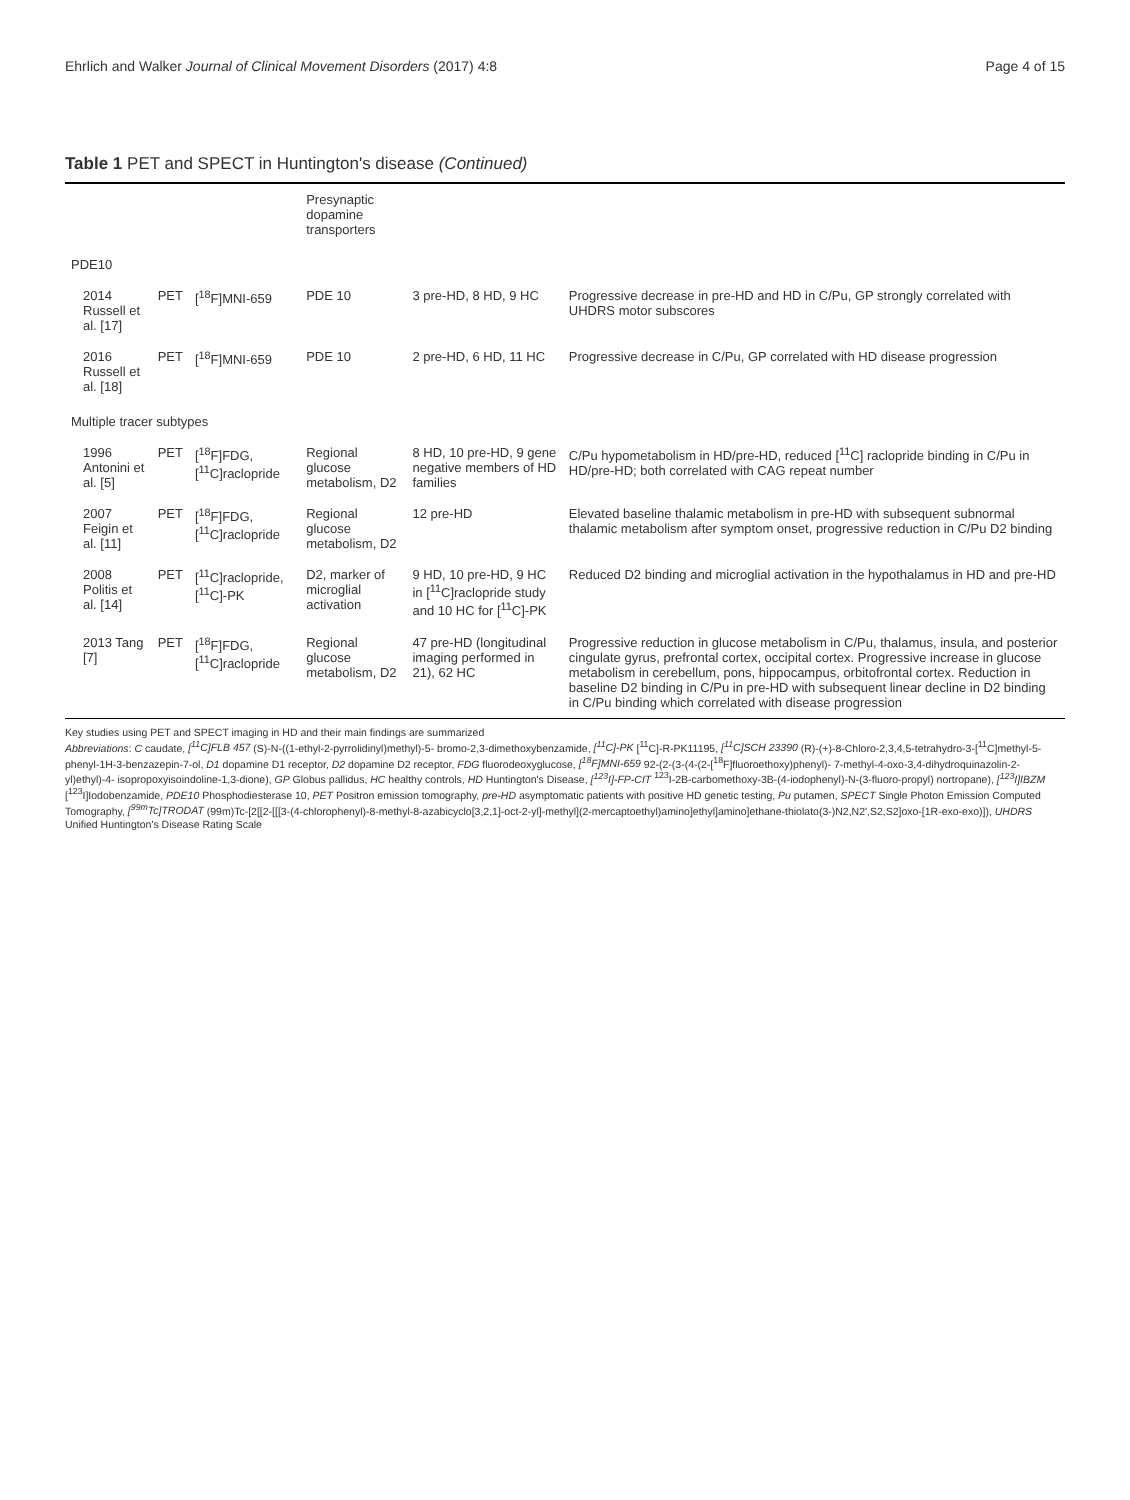Ehrlich and Walker Journal of Clinical Movement Disorders (2017) 4:8
Page 4 of 15
Table 1 PET and SPECT in Huntington's disease (Continued)
| | | | Presynaptic dopamine transporters | | |
| PDE10 | | | | | |
| 2014 Russell et al. [17] | PET | [<sup>18</sup>F]MNI-659 | PDE 10 | 3 pre-HD, 8 HD, 9 HC | Progressive decrease in pre-HD and HD in C/Pu, GP strongly correlated with UHDRS motor subscores |
| 2016 Russell et al. [18] | PET | [<sup>18</sup>F]MNI-659 | PDE 10 | 2 pre-HD, 6 HD, 11 HC | Progressive decrease in C/Pu, GP correlated with HD disease progression |
| Multiple tracer subtypes | | | | | |
| 1996 Antonini et al. [5] | PET | [<sup>18</sup>F]FDG, [<sup>11</sup>C]raclopride | Regional glucose metabolism, D2 | 8 HD, 10 pre-HD, 9 gene negative members of HD families | C/Pu hypometabolism in HD/pre-HD, reduced [<sup>11</sup>C] raclopride binding in C/Pu in HD/pre-HD; both correlated with CAG repeat number |
| 2007 Feigin et al. [11] | PET | [<sup>18</sup>F]FDG, [<sup>11</sup>C]raclopride | Regional glucose metabolism, D2 | 12 pre-HD | Elevated baseline thalamic metabolism in pre-HD with subsequent subnormal thalamic metabolism after symptom onset, progressive reduction in C/Pu D2 binding |
| 2008 Politis et al. [14] | PET | [<sup>11</sup>C]raclopride, [<sup>11</sup>C]-PK | D2, marker of microglial activation | 9 HD, 10 pre-HD, 9 HC in [<sup>11</sup>C]raclopride study and 10 HC for [<sup>11</sup>C]-PK | Reduced D2 binding and microglial activation in the hypothalamus in HD and pre-HD |
| 2013 Tang [7] | PET | [<sup>18</sup>F]FDG, [<sup>11</sup>C]raclopride | Regional glucose metabolism, D2 | 47 pre-HD (longitudinal imaging performed in 21), 62 HC | Progressive reduction in glucose metabolism in C/Pu, thalamus, insula, and posterior cingulate gyrus, prefrontal cortex, occipital cortex. Progressive increase in glucose metabolism in cerebellum, pons, hippocampus, orbitofrontal cortex. Reduction in baseline D2 binding in C/Pu in pre-HD with subsequent linear decline in D2 binding in C/Pu binding which correlated with disease progression |
Key studies using PET and SPECT imaging in HD and their main findings are summarized
Abbreviations: C caudate, [<sup>11</sup>C]FLB 457 (S)-N-((1-ethyl-2-pyrrolidinyl)methyl)-5- bromo-2,3-dimethoxybenzamide, [<sup>11</sup>C]-PK [<sup>11</sup>C]-R-PK11195, [<sup>11</sup>C]SCH 23390 (R)-(+)-8-Chloro-2,3,4,5-tetrahydro-3-[<sup>11</sup>C]methyl-5-phenyl-1H-3-benzazepin-7-ol, D1 dopamine D1 receptor, D2 dopamine D2 receptor, FDG fluorodeoxyglucose, [<sup>18</sup>F]MNI-659 92-(2-(3-(4-(2-[<sup>18</sup>F]fluoroethoxy)phenyl)- 7-methyl-4-oxo-3,4-dihydroquinazolin-2-yl)ethyl)-4- isopropoxyisoindoline-1,3-dione), GP Globus pallidus, HC healthy controls, HD Huntington's Disease, [<sup>123</sup>I]-FP-CIT <sup>123</sup>I-2B-carbomethoxy-3B-(4-iodophenyl)-N-(3-fluoro-propyl) nortropane), [<sup>123</sup>I]IBZM [<sup>123</sup>I]Iodobenzamide, PDE10 Phosphodiesterase 10, PET Positron emission tomography, pre-HD asymptomatic patients with positive HD genetic testing, Pu putamen, SPECT Single Photon Emission Computed Tomography, [<sup>99m</sup>Tc]TRODAT (99m)Tc-[2[[2-[[[3-(4-chlorophenyl)-8-methyl-8-azabicyclo[3,2,1]-oct-2-yl]-methyl](2-mercaptoethyl)amino]ethyl]amino]ethane-thiolato(3-)N2,N2',S2,S2]oxo-[1R-exo-exo)]), UHDRS Unified Huntington's Disease Rating Scale